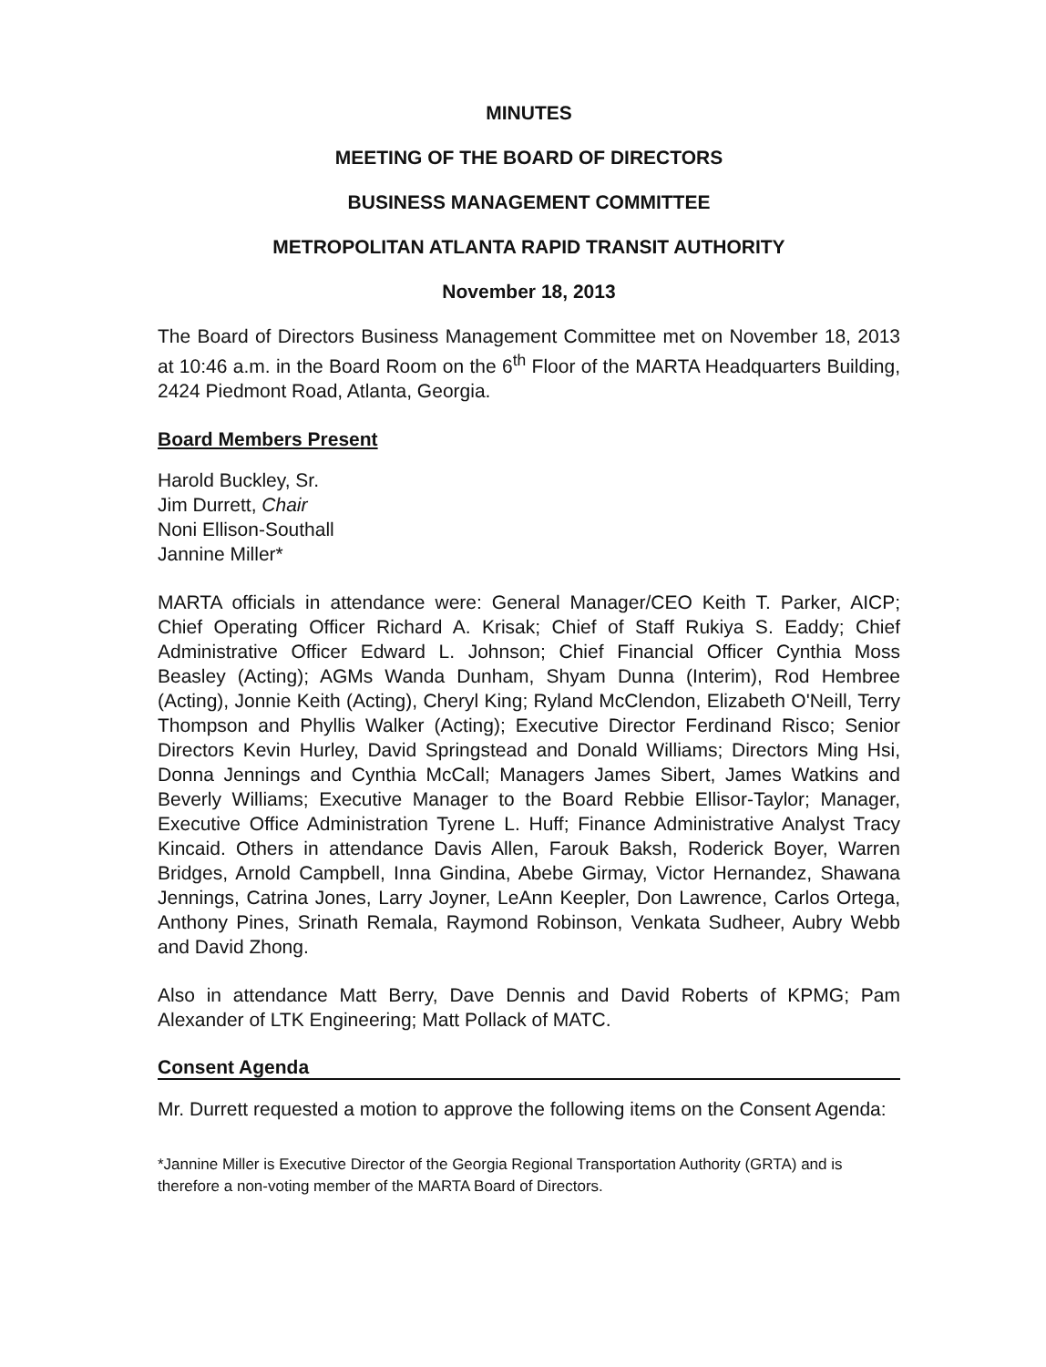MINUTES
MEETING OF THE BOARD OF DIRECTORS
BUSINESS MANAGEMENT COMMITTEE
METROPOLITAN ATLANTA RAPID TRANSIT AUTHORITY
November 18, 2013
The Board of Directors Business Management Committee met on November 18, 2013 at 10:46 a.m. in the Board Room on the 6<sup>th</sup> Floor of the MARTA Headquarters Building, 2424 Piedmont Road, Atlanta, Georgia.
Board Members Present
Harold Buckley, Sr.
Jim Durrett, Chair
Noni Ellison-Southall
Jannine Miller*
MARTA officials in attendance were: General Manager/CEO Keith T. Parker, AICP; Chief Operating Officer Richard A. Krisak; Chief of Staff Rukiya S. Eaddy; Chief Administrative Officer Edward L. Johnson; Chief Financial Officer Cynthia Moss Beasley (Acting); AGMs Wanda Dunham, Shyam Dunna (Interim), Rod Hembree (Acting), Jonnie Keith (Acting), Cheryl King; Ryland McClendon, Elizabeth O'Neill, Terry Thompson and Phyllis Walker (Acting); Executive Director Ferdinand Risco; Senior Directors Kevin Hurley, David Springstead and Donald Williams; Directors Ming Hsi, Donna Jennings and Cynthia McCall; Managers James Sibert, James Watkins and Beverly Williams; Executive Manager to the Board Rebbie Ellisor-Taylor; Manager, Executive Office Administration Tyrene L. Huff; Finance Administrative Analyst Tracy Kincaid. Others in attendance Davis Allen, Farouk Baksh, Roderick Boyer, Warren Bridges, Arnold Campbell, Inna Gindina, Abebe Girmay, Victor Hernandez, Shawana Jennings, Catrina Jones, Larry Joyner, LeAnn Keepler, Don Lawrence, Carlos Ortega, Anthony Pines, Srinath Remala, Raymond Robinson, Venkata Sudheer, Aubry Webb and David Zhong.
Also in attendance Matt Berry, Dave Dennis and David Roberts of KPMG; Pam Alexander of LTK Engineering; Matt Pollack of MATC.
Consent Agenda
Mr. Durrett requested a motion to approve the following items on the Consent Agenda:
*Jannine Miller is Executive Director of the Georgia Regional Transportation Authority (GRTA) and is therefore a non-voting member of the MARTA Board of Directors.